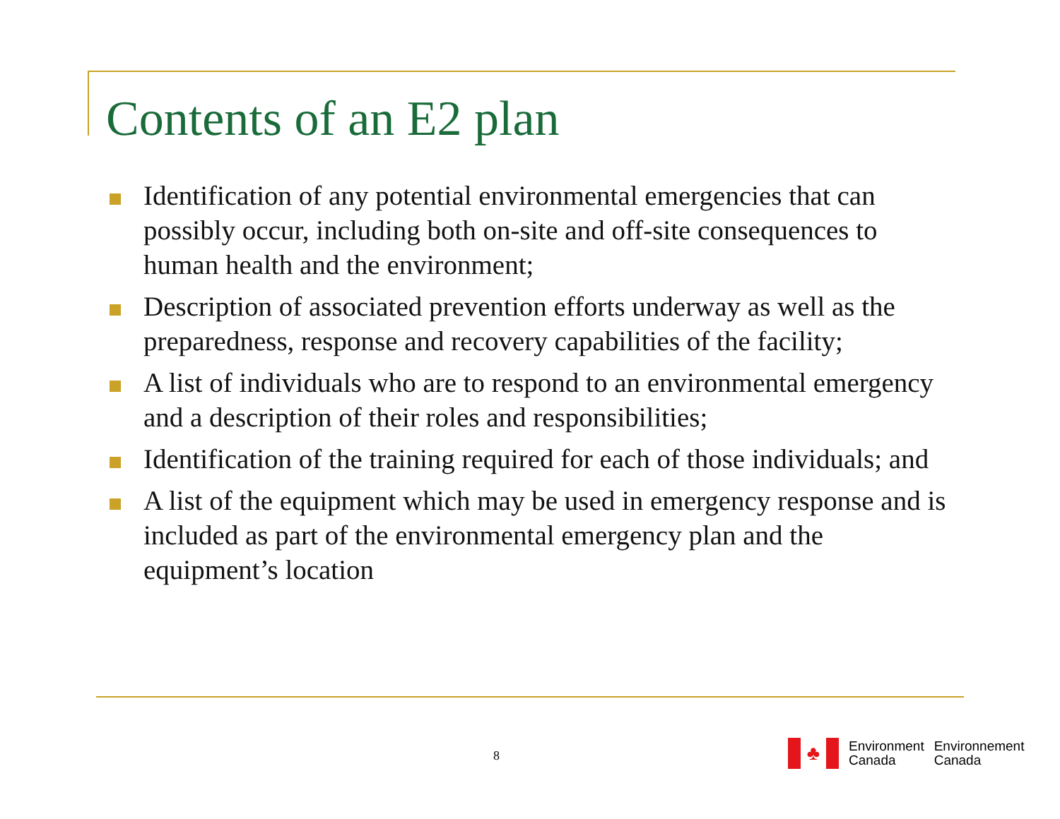Contents of an E2 plan
Identification of any potential environmental emergencies that can possibly occur, including both on-site and off-site consequences to human health and the environment;
Description of associated prevention efforts underway as well as the preparedness, response and recovery capabilities of the facility;
A list of individuals who are to respond to an environmental emergency and a description of their roles and responsibilities;
Identification of the training required for each of those individuals; and
A list of the equipment which may be used in emergency response and is included as part of the environmental emergency plan and the equipment’s location
8
♣
Environment
Canada
Environnement
Canada